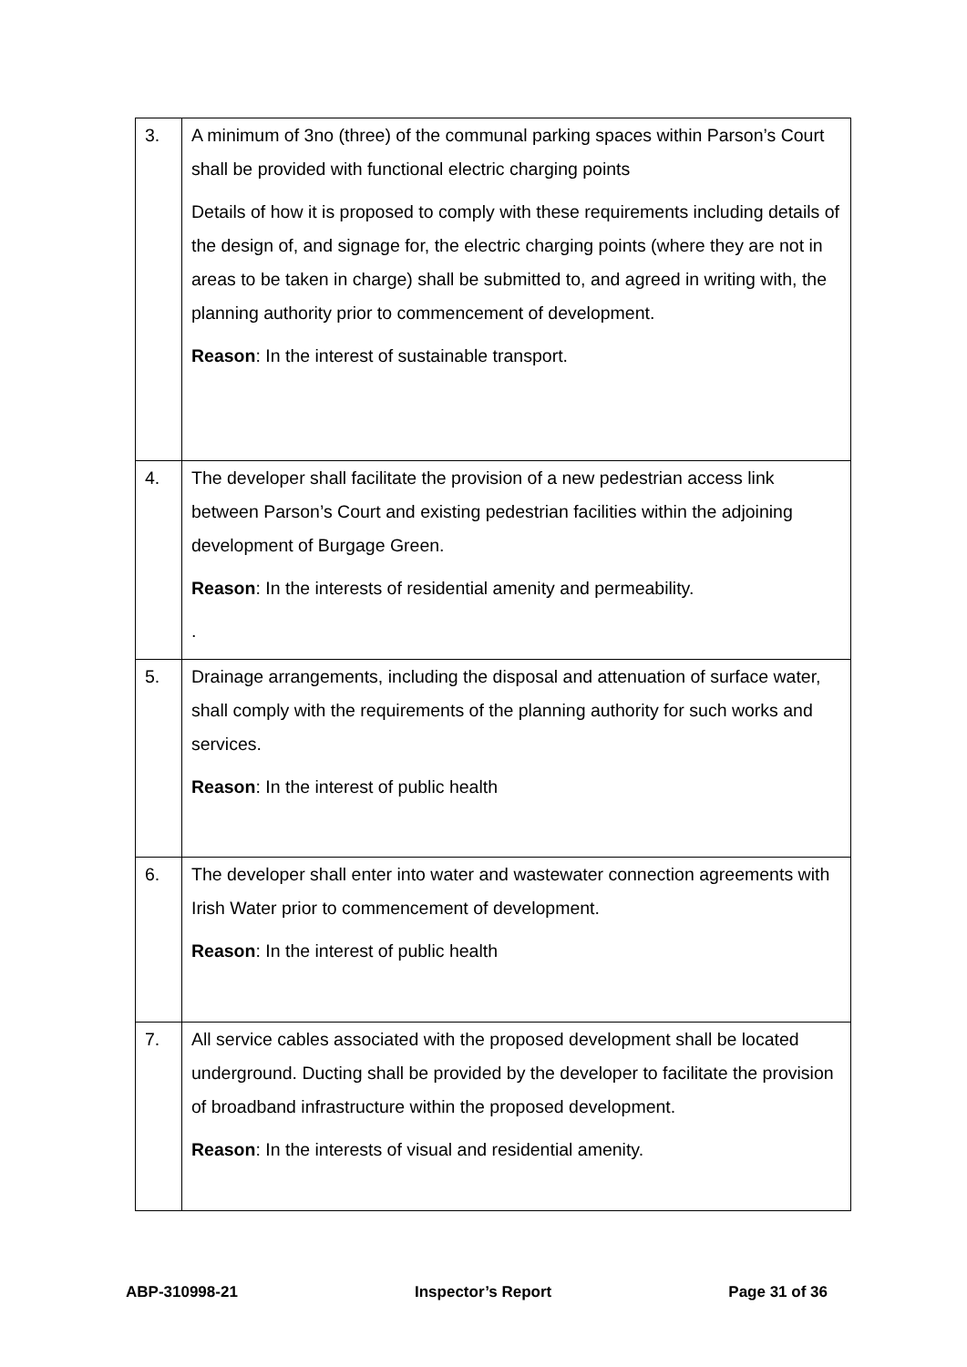| 3. | A minimum of 3no (three) of the communal parking spaces within Parson’s Court shall be provided with functional electric charging points Details of how it is proposed to comply with these requirements including details of the design of, and signage for, the electric charging points (where they are not in areas to be taken in charge) shall be submitted to, and agreed in writing with, the planning authority prior to commencement of development. Reason : In the interest of sustainable transport. |
| 4. | The developer shall facilitate the provision of a new pedestrian access link between Parson’s Court and existing pedestrian facilities within the adjoining development of Burgage Green. Reason : In the interests of residential amenity and permeability. . |
| 5. | Drainage arrangements, including the disposal and attenuation of surface water, shall comply with the requirements of the planning authority for such works and services. Reason : In the interest of public health |
| 6. | The developer shall enter into water and wastewater connection agreements with Irish Water prior to commencement of development. Reason : In the interest of public health |
| 7. | All service cables associated with the proposed development shall be located underground. Ducting shall be provided by the developer to facilitate the provision of broadband infrastructure within the proposed development. Reason : In the interests of visual and residential amenity. |
ABP-310998-21 Inspector’s Report Page 31 of 36